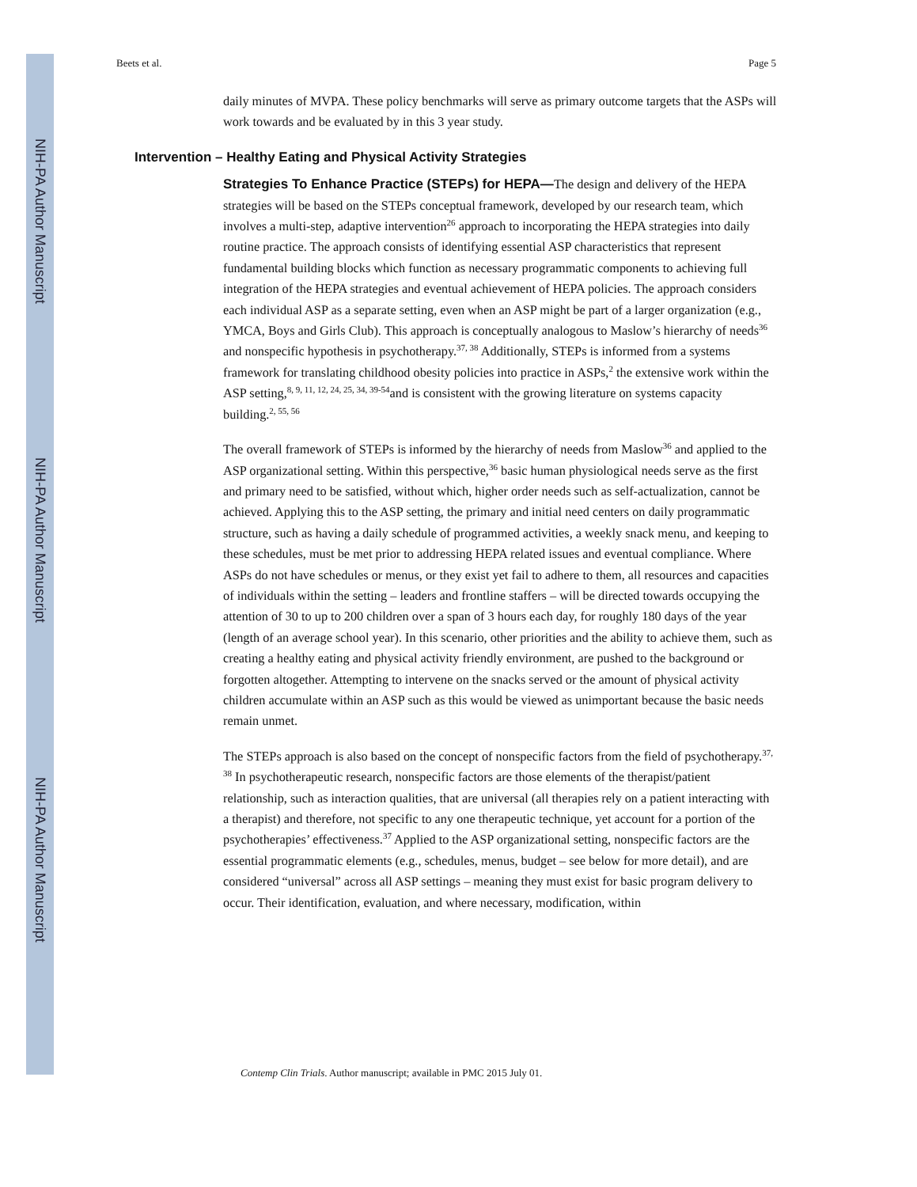NIH-PA Author Manuscript
NIH-PA Author Manuscript
NIH-PA Author Manuscript
Beets et al. Page 5
daily minutes of MVPA. These policy benchmarks will serve as primary outcome targets that the ASPs will work towards and be evaluated by in this 3 year study.
Intervention – Healthy Eating and Physical Activity Strategies
Strategies To Enhance Practice (STEPs) for HEPA—The design and delivery of the HEPA strategies will be based on the STEPs conceptual framework, developed by our research team, which involves a multi-step, adaptive intervention<sup>26</sup> approach to incorporating the HEPA strategies into daily routine practice. The approach consists of identifying essential ASP characteristics that represent fundamental building blocks which function as necessary programmatic components to achieving full integration of the HEPA strategies and eventual achievement of HEPA policies. The approach considers each individual ASP as a separate setting, even when an ASP might be part of a larger organization (e.g., YMCA, Boys and Girls Club). This approach is conceptually analogous to Maslow’s hierarchy of needs<sup>36</sup> and nonspecific hypothesis in psychotherapy.<sup>37, 38</sup> Additionally, STEPs is informed from a systems framework for translating childhood obesity policies into practice in ASPs,<sup>2</sup> the extensive work within the ASP setting,<sup>8, 9, 11, 12, 24, 25, 34, 39-54</sup>and is consistent with the growing literature on systems capacity building.<sup>2, 55, 56</sup>
The overall framework of STEPs is informed by the hierarchy of needs from Maslow<sup>36</sup> and applied to the ASP organizational setting. Within this perspective,<sup>36</sup> basic human physiological needs serve as the first and primary need to be satisfied, without which, higher order needs such as self-actualization, cannot be achieved. Applying this to the ASP setting, the primary and initial need centers on daily programmatic structure, such as having a daily schedule of programmed activities, a weekly snack menu, and keeping to these schedules, must be met prior to addressing HEPA related issues and eventual compliance. Where ASPs do not have schedules or menus, or they exist yet fail to adhere to them, all resources and capacities of individuals within the setting – leaders and frontline staffers – will be directed towards occupying the attention of 30 to up to 200 children over a span of 3 hours each day, for roughly 180 days of the year (length of an average school year). In this scenario, other priorities and the ability to achieve them, such as creating a healthy eating and physical activity friendly environment, are pushed to the background or forgotten altogether. Attempting to intervene on the snacks served or the amount of physical activity children accumulate within an ASP such as this would be viewed as unimportant because the basic needs remain unmet.
The STEPs approach is also based on the concept of nonspecific factors from the field of psychotherapy.<sup>37, 38</sup> In psychotherapeutic research, nonspecific factors are those elements of the therapist/patient relationship, such as interaction qualities, that are universal (all therapies rely on a patient interacting with a therapist) and therefore, not specific to any one therapeutic technique, yet account for a portion of the psychotherapies’ effectiveness.<sup>37</sup> Applied to the ASP organizational setting, nonspecific factors are the essential programmatic elements (e.g., schedules, menus, budget – see below for more detail), and are considered “universal” across all ASP settings – meaning they must exist for basic program delivery to occur. Their identification, evaluation, and where necessary, modification, within
Contemp Clin Trials. Author manuscript; available in PMC 2015 July 01.